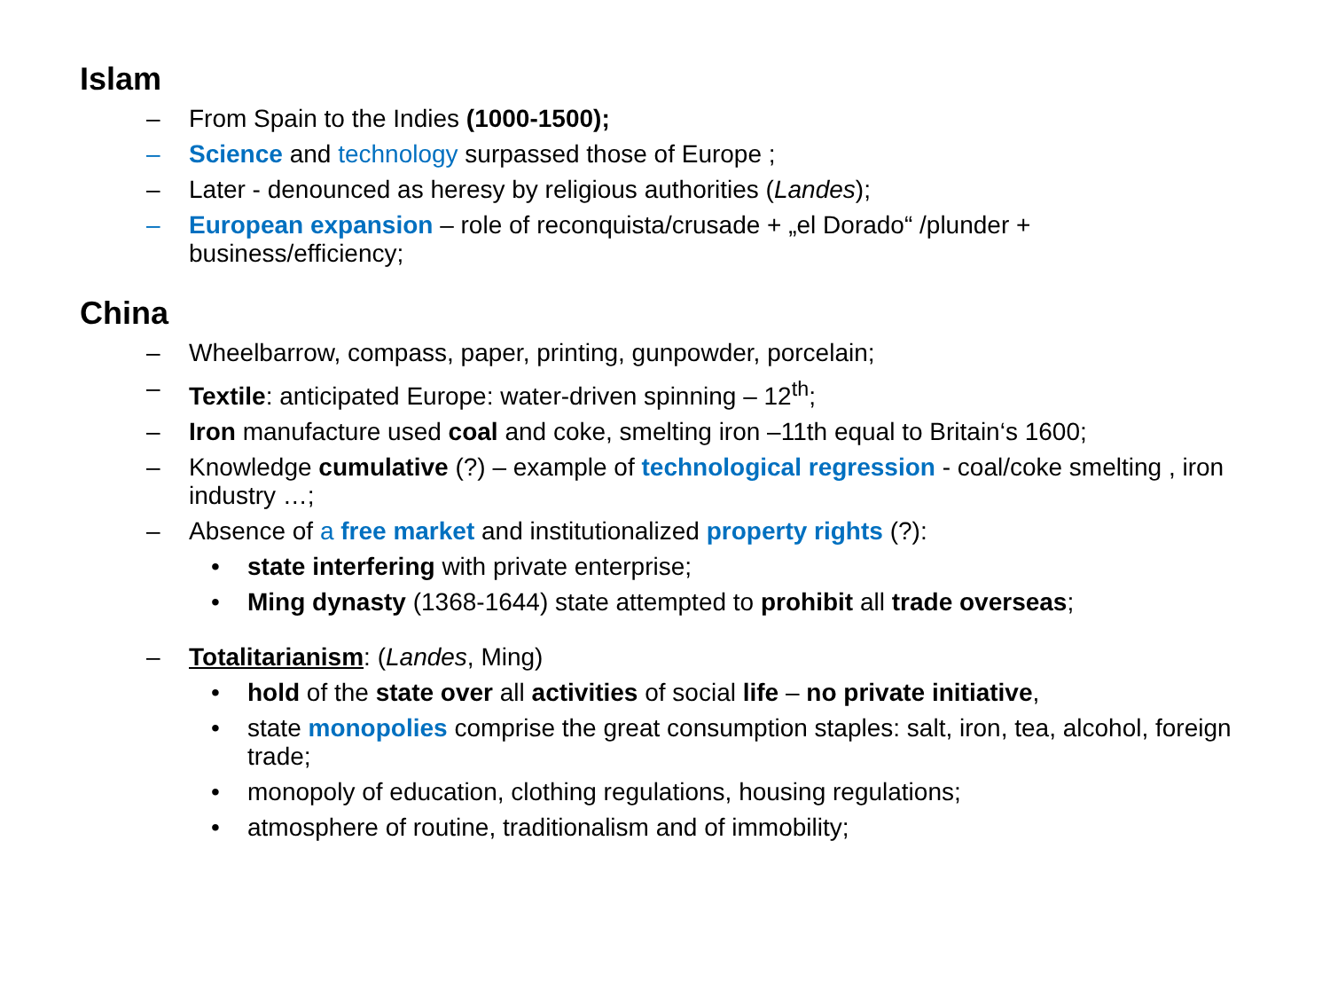Islam
– From Spain to the Indies (1000-1500);
– Science and technology surpassed those of Europe ;
– Later - denounced as heresy by religious authorities (Landes);
– European expansion – role of reconquista/crusade + „el Dorado“ /plunder + business/efficiency;
China
– Wheelbarrow, compass, paper, printing, gunpowder, porcelain;
– Textile: anticipated Europe: water-driven spinning – 12<sup>th</sup>;
– Iron manufacture used coal and coke, smelting iron –11th equal to Britain‘s 1600;
– Knowledge cumulative (?) – example of technological regression - coal/coke smelting , iron industry …;
– Absence of a free market and institutionalized property rights (?):
• state interfering with private enterprise;
• Ming dynasty (1368-1644) state attempted to prohibit all trade overseas;
– Totalitarianism: (Landes, Ming)
• hold of the state over all activities of social life – no private initiative,
• state monopolies comprise the great consumption staples: salt, iron, tea, alcohol, foreign trade;
• monopoly of education, clothing regulations, housing regulations;
• atmosphere of routine, traditionalism and of immobility;